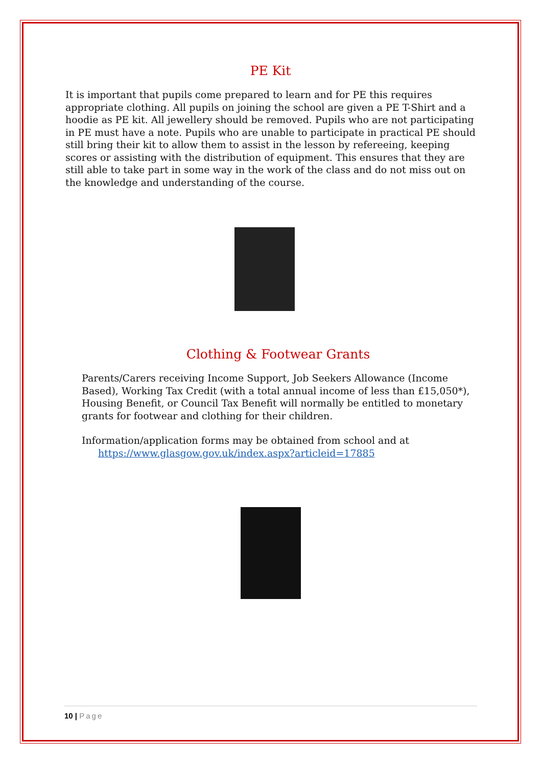PE Kit
It is important that pupils come prepared to learn and for PE this requires appropriate clothing. All pupils on joining the school are given a PE T-Shirt and a hoodie as PE kit. All jewellery should be removed. Pupils who are not participating in PE must have a note. Pupils who are unable to participate in practical PE should still bring their kit to allow them to assist in the lesson by refereeing, keeping scores or assisting with the distribution of equipment. This ensures that they are still able to take part in some way in the work of the class and do not miss out on the knowledge and understanding of the course.
Clothing & Footwear Grants
Parents/Carers receiving Income Support, Job Seekers Allowance (Income Based), Working Tax Credit (with a total annual income of less than £15,050*), Housing Benefit, or Council Tax Benefit will normally be entitled to monetary grants for footwear and clothing for their children.
Information/application forms may be obtained from school and at
https://www.glasgow.gov.uk/index.aspx?articleid=17885
10 | Page